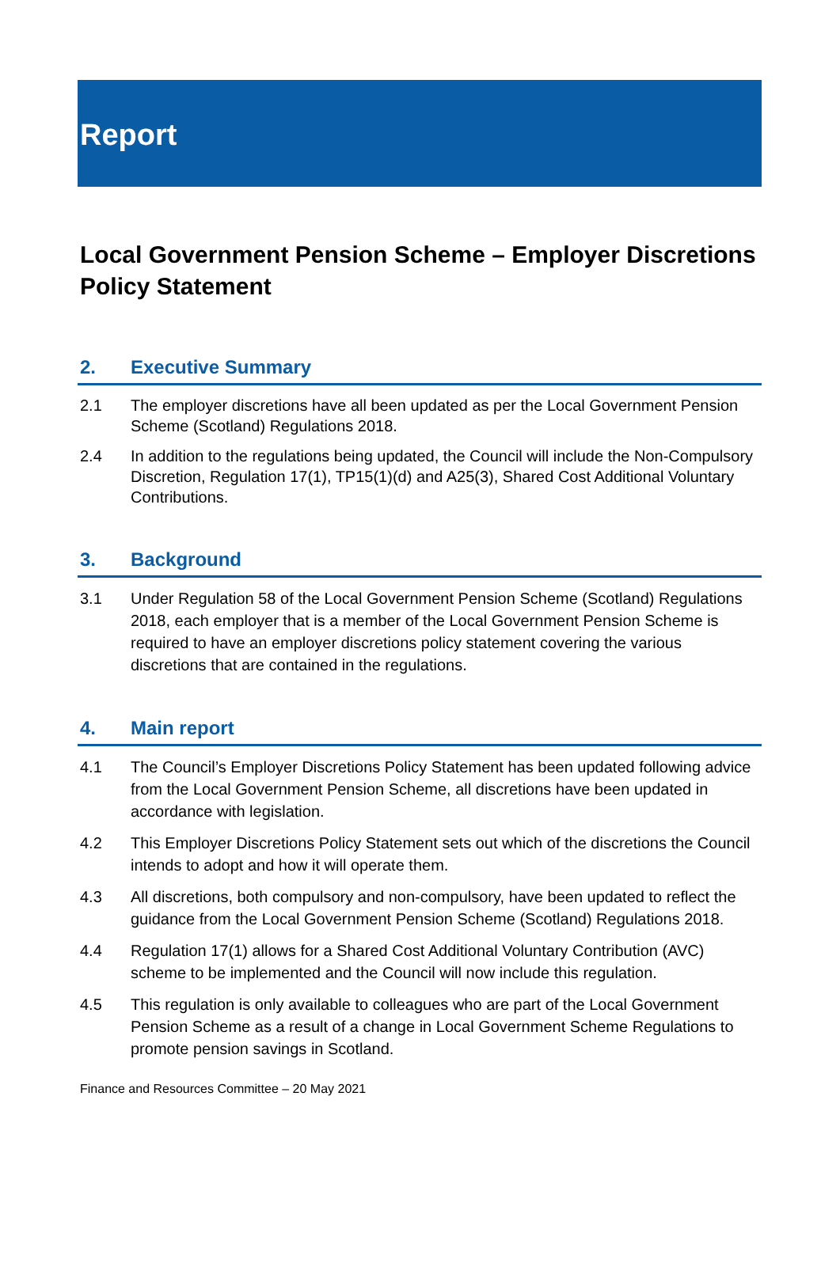Report
Local Government Pension Scheme – Employer Discretions Policy Statement
2. Executive Summary
2.1 The employer discretions have all been updated as per the Local Government Pension Scheme (Scotland) Regulations 2018.
2.4 In addition to the regulations being updated, the Council will include the Non-Compulsory Discretion, Regulation 17(1), TP15(1)(d) and A25(3), Shared Cost Additional Voluntary Contributions.
3. Background
3.1 Under Regulation 58 of the Local Government Pension Scheme (Scotland) Regulations 2018, each employer that is a member of the Local Government Pension Scheme is required to have an employer discretions policy statement covering the various discretions that are contained in the regulations.
4. Main report
4.1 The Council’s Employer Discretions Policy Statement has been updated following advice from the Local Government Pension Scheme, all discretions have been updated in accordance with legislation.
4.2 This Employer Discretions Policy Statement sets out which of the discretions the Council intends to adopt and how it will operate them.
4.3 All discretions, both compulsory and non-compulsory, have been updated to reflect the guidance from the Local Government Pension Scheme (Scotland) Regulations 2018.
4.4 Regulation 17(1) allows for a Shared Cost Additional Voluntary Contribution (AVC) scheme to be implemented and the Council will now include this regulation.
4.5 This regulation is only available to colleagues who are part of the Local Government Pension Scheme as a result of a change in Local Government Scheme Regulations to promote pension savings in Scotland.
Finance and Resources Committee – 20 May 2021